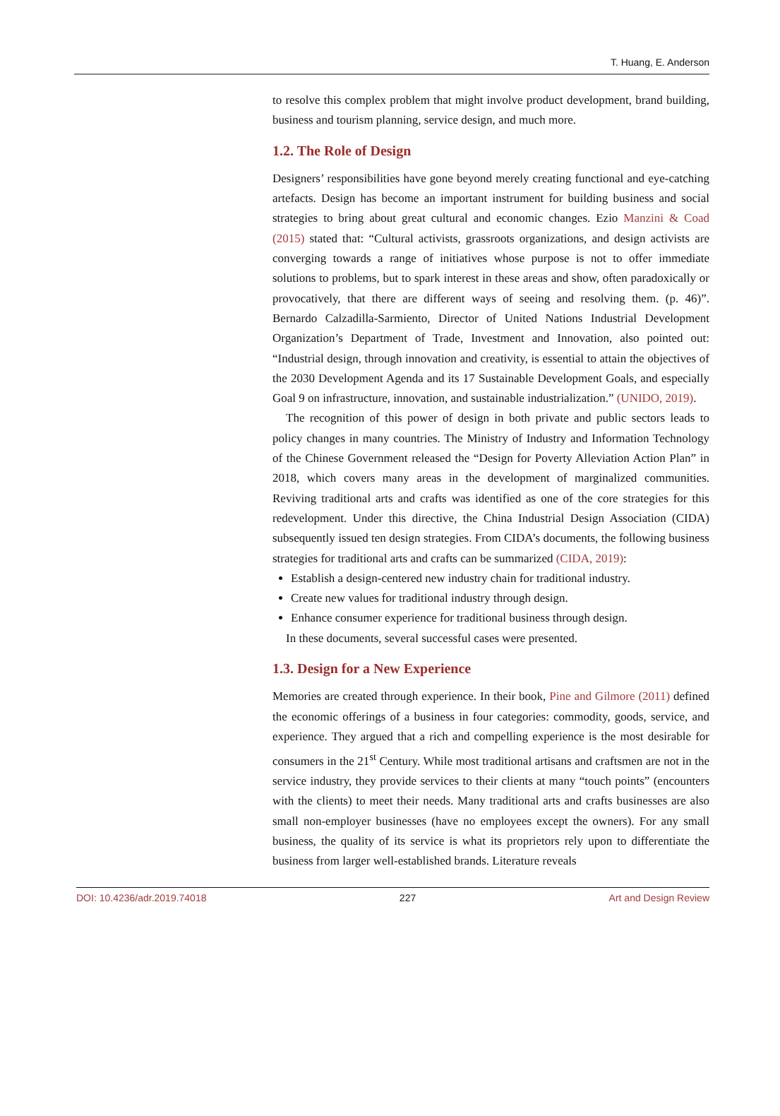T. Huang, E. Anderson
to resolve this complex problem that might involve product development, brand building, business and tourism planning, service design, and much more.
1.2. The Role of Design
Designers’ responsibilities have gone beyond merely creating functional and eye-catching artefacts. Design has become an important instrument for building business and social strategies to bring about great cultural and economic changes. Ezio Manzini & Coad (2015) stated that: “Cultural activists, grassroots organizations, and design activists are converging towards a range of initiatives whose purpose is not to offer immediate solutions to problems, but to spark interest in these areas and show, often paradoxically or provocatively, that there are different ways of seeing and resolving them. (p. 46)”. Bernardo Calzadilla-Sarmiento, Director of United Nations Industrial Development Organization’s Department of Trade, Investment and Innovation, also pointed out: “Industrial design, through innovation and creativity, is essential to attain the objectives of the 2030 Development Agenda and its 17 Sustainable Development Goals, and especially Goal 9 on infrastructure, innovation, and sustainable industrialization.” (UNIDO, 2019).
The recognition of this power of design in both private and public sectors leads to policy changes in many countries. The Ministry of Industry and Information Technology of the Chinese Government released the “Design for Poverty Alleviation Action Plan” in 2018, which covers many areas in the development of marginalized communities. Reviving traditional arts and crafts was identified as one of the core strategies for this redevelopment. Under this directive, the China Industrial Design Association (CIDA) subsequently issued ten design strategies. From CIDA’s documents, the following business strategies for traditional arts and crafts can be summarized (CIDA, 2019):
Establish a design-centered new industry chain for traditional industry.
Create new values for traditional industry through design.
Enhance consumer experience for traditional business through design.
In these documents, several successful cases were presented.
1.3. Design for a New Experience
Memories are created through experience. In their book, Pine and Gilmore (2011) defined the economic offerings of a business in four categories: commodity, goods, service, and experience. They argued that a rich and compelling experience is the most desirable for consumers in the 21<sup>st</sup> Century. While most traditional artisans and craftsmen are not in the service industry, they provide services to their clients at many “touch points” (encounters with the clients) to meet their needs. Many traditional arts and crafts businesses are also small non-employer businesses (have no employees except the owners). For any small business, the quality of its service is what its proprietors rely upon to differentiate the business from larger well-established brands. Literature reveals
DOI: 10.4236/adr.2019.74018 227 Art and Design Review